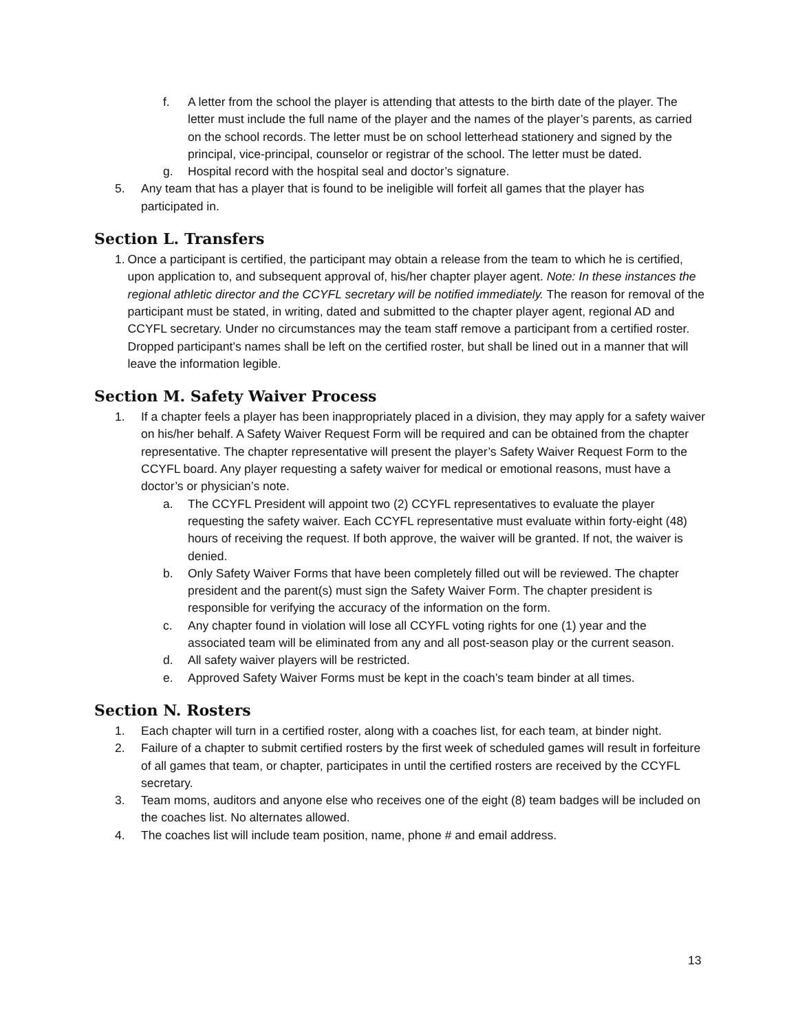f. A letter from the school the player is attending that attests to the birth date of the player. The letter must include the full name of the player and the names of the player’s parents, as carried on the school records. The letter must be on school letterhead stationery and signed by the principal, vice-principal, counselor or registrar of the school. The letter must be dated.
g. Hospital record with the hospital seal and doctor’s signature.
5. Any team that has a player that is found to be ineligible will forfeit all games that the player has participated in.
Section L. Transfers
1. Once a participant is certified, the participant may obtain a release from the team to which he is certified, upon application to, and subsequent approval of, his/her chapter player agent. Note: In these instances the regional athletic director and the CCYFL secretary will be notified immediately. The reason for removal of the participant must be stated, in writing, dated and submitted to the chapter player agent, regional AD and CCYFL secretary. Under no circumstances may the team staff remove a participant from a certified roster. Dropped participant’s names shall be left on the certified roster, but shall be lined out in a manner that will leave the information legible.
Section M. Safety Waiver Process
1. If a chapter feels a player has been inappropriately placed in a division, they may apply for a safety waiver on his/her behalf. A Safety Waiver Request Form will be required and can be obtained from the chapter representative. The chapter representative will present the player’s Safety Waiver Request Form to the CCYFL board. Any player requesting a safety waiver for medical or emotional reasons, must have a doctor’s or physician’s note.
a. The CCYFL President will appoint two (2) CCYFL representatives to evaluate the player requesting the safety waiver. Each CCYFL representative must evaluate within forty-eight (48) hours of receiving the request. If both approve, the waiver will be granted. If not, the waiver is denied.
b. Only Safety Waiver Forms that have been completely filled out will be reviewed. The chapter president and the parent(s) must sign the Safety Waiver Form. The chapter president is responsible for verifying the accuracy of the information on the form.
c. Any chapter found in violation will lose all CCYFL voting rights for one (1) year and the associated team will be eliminated from any and all post-season play or the current season.
d. All safety waiver players will be restricted.
e. Approved Safety Waiver Forms must be kept in the coach’s team binder at all times.
Section N. Rosters
1. Each chapter will turn in a certified roster, along with a coaches list, for each team, at binder night.
2. Failure of a chapter to submit certified rosters by the first week of scheduled games will result in forfeiture of all games that team, or chapter, participates in until the certified rosters are received by the CCYFL secretary.
3. Team moms, auditors and anyone else who receives one of the eight (8) team badges will be included on the coaches list. No alternates allowed.
4. The coaches list will include team position, name, phone # and email address.
13